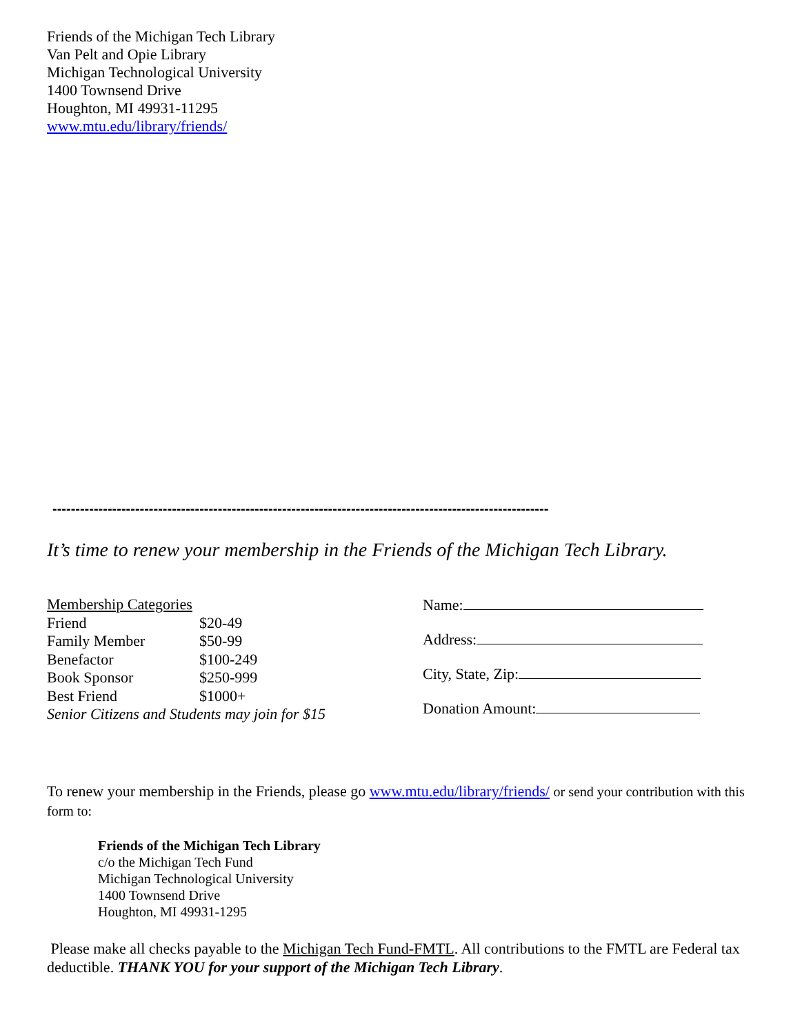Friends of the Michigan Tech Library
Van Pelt and Opie Library
Michigan Technological University
1400 Townsend Drive
Houghton, MI 49931-11295
www.mtu.edu/library/friends/
------------------------------------------------------------------------------------------------------------
It’s time to renew your membership in the Friends of the Michigan Tech Library.
| Membership Categories | |
| Friend | $20-49 |
| Family Member | $50-99 |
| Benefactor | $100-249 |
| Book Sponsor | $250-999 |
| Best Friend | $1000+ |
| Senior Citizens and Students may join for $15 | |
Name:
Address:
City, State, Zip:
Donation Amount:
To renew your membership in the Friends, please go www.mtu.edu/library/friends/ or send your contribution with this form to:
Friends of the Michigan Tech Library
c/o the Michigan Tech Fund
Michigan Technological University
1400 Townsend Drive
Houghton, MI 49931-1295
Please make all checks payable to the Michigan Tech Fund-FMTL. All contributions to the FMTL are Federal tax deductible. THANK YOU for your support of the Michigan Tech Library.